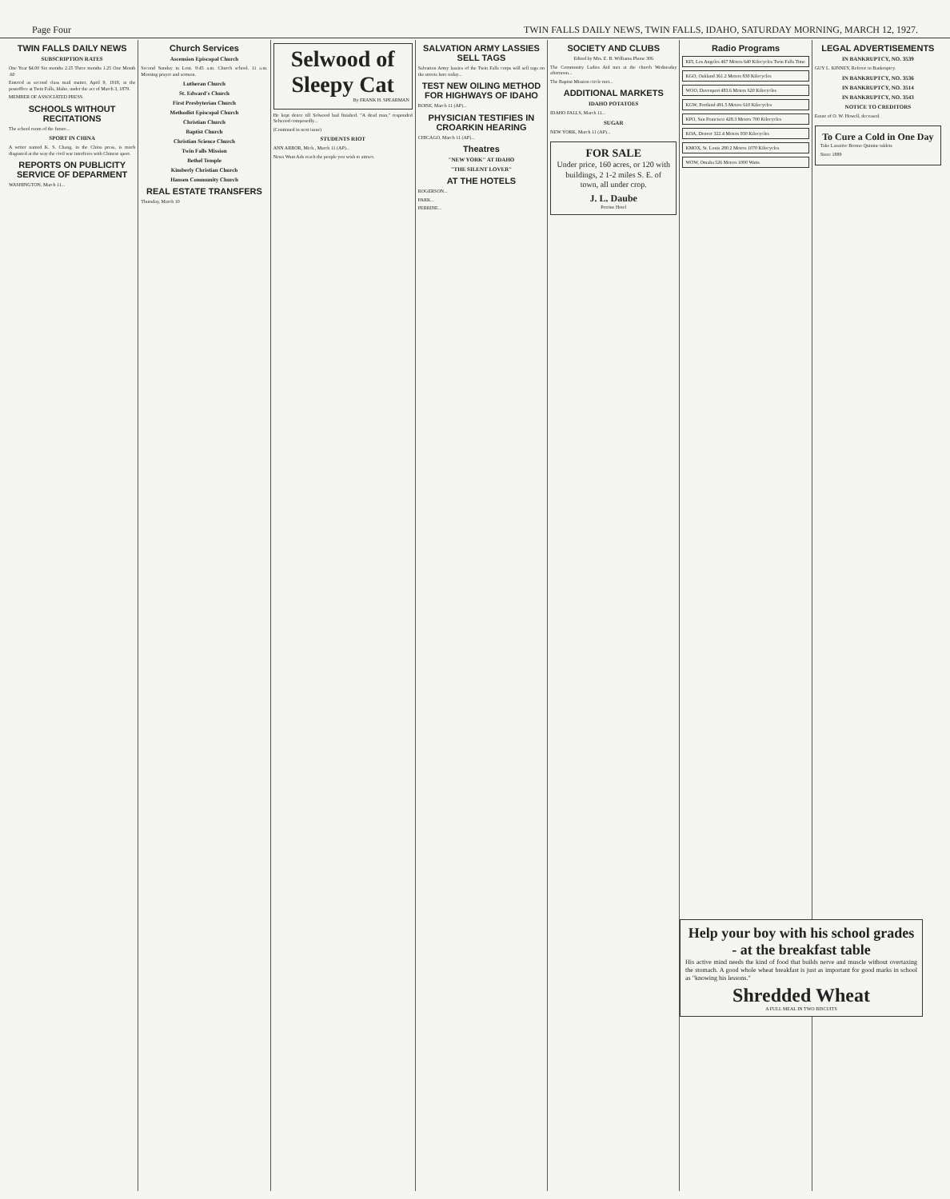Page Four TWIN FALLS DAILY NEWS, TWIN FALLS, IDAHO, SATURDAY MORNING, MARCH 12, 1927.
TWIN FALLS DAILY NEWS
SUBSCRIPTION RATES
One Year $4.00 Six months 2.25 Three months 1.25 One Month .60
Entered as second class mail matter, April 9, 1918, at the postoffice at Twin Falls, Idaho, under the act of March 3, 1879.
MEMBER OF ASSOCIATED PRESS.
SCHOOLS WITHOUT RECITATIONS
The school room of the future...
SPORT IN CHINA
A writer named K. S. Chang, in the China press, is much disgusted at the way the civil war interferes with Chinese sport.
REPORTS ON PUBLICITY SERVICE OF DEPARMENT
WASHINGTON, March 11...
Church Services
Ascension Episcopal Church
Second Sunday in Lent. 9:45 a.m. Church school. 11 a.m. Morning prayer and sermon.
Lutheran Church
St. Edward's Church
First Presbyterian Church
Methodist Episcopal Church
Christian Church
Baptist Church
Christian Science Church
Twin Falls Mission
Bethel Temple
Kimberly Christian Church
Hansen Community Church
REAL ESTATE TRANSFERS
Thursday, March 10
Selwood of Sleepy Cat
By FRANK H. SPEARMAN
He kept dence till Selwood had finished. "A dead man," responded Selwood composedly...
(Continued in next issue)
STUDENTS RIOT
ANN ARBOR, Mich., March 11 (AP)...
News Want Ads reach the people you wish to attract.
SALVATION ARMY LASSIES SELL TAGS
Salvation Army lassies of the Twin Falls corps will sell tags on the streets here today...
TEST NEW OILING METHOD FOR HIGHWAYS OF IDAHO
BOISE, March 11 (AP)...
PHYSICIAN TESTIFIES IN CROARKIN HEARING
CHICAGO, March 11 (AP)...
Theatres
"NEW YORK" AT IDAHO
"THE SILENT LOVER"
AT THE HOTELS
ROGERSON...
PARK...
PERRINE...
SOCIETY AND CLUBS
Edited by Mrs. E. B. Williams Phone 306
The Community Ladies Aid met at the church Wednesday afternoon...
The Baptist Mission circle met...
ADDITIONAL MARKETS
IDAHO POTATOES
IDAHO FALLS, March 11...
SUGAR
NEW YORK, March 11 (AP)...
FOR SALE
Under price, 160 acres, or 120 with buildings, 2 1-2 miles S. E. of town, all under crop.
J. L. Daube
Perrine Hotel
Radio Programs
KFI, Los Angeles 467 Meters 640 Kilocycles Twin Falls Time
KGO, Oakland 361.2 Meters 830 Kilocycles
WOO, Davenport 483.6 Meters 620 Kilocycles
KGW, Portland 491.5 Meters 610 Kilocycles
KPO, San Francisco 428.3 Meters 700 Kilocycles
KOA, Denver 322.4 Meters 930 Kilocycles
KMOX, St. Louis 280.2 Meters 1070 Kilocycles
WOW, Omaha 526 Meters 1000 Watts
LEGAL ADVERTISEMENTS
IN BANKRUPTCY, NO. 3539
GUY L. KINNEY, Referee in Bankruptcy.
IN BANKRUPTCY, NO. 3536
IN BANKRUPTCY, NO. 3514
IN BANKRUPTCY, NO. 3543
NOTICE TO CREDITORS
Estate of O. W. Howell, deceased.
To Cure a Cold in One Day
Take Laxative Bromo Quinine tablets
Since 1889
Help your boy with his school grades - at the breakfast table
His active mind needs the kind of food that builds nerve and muscle without overtaxing the stomach. A good whole wheat breakfast is just as important for good marks in school as "knowing his lessons."
Shredded Wheat
A FULL MEAL IN TWO BISCUITS